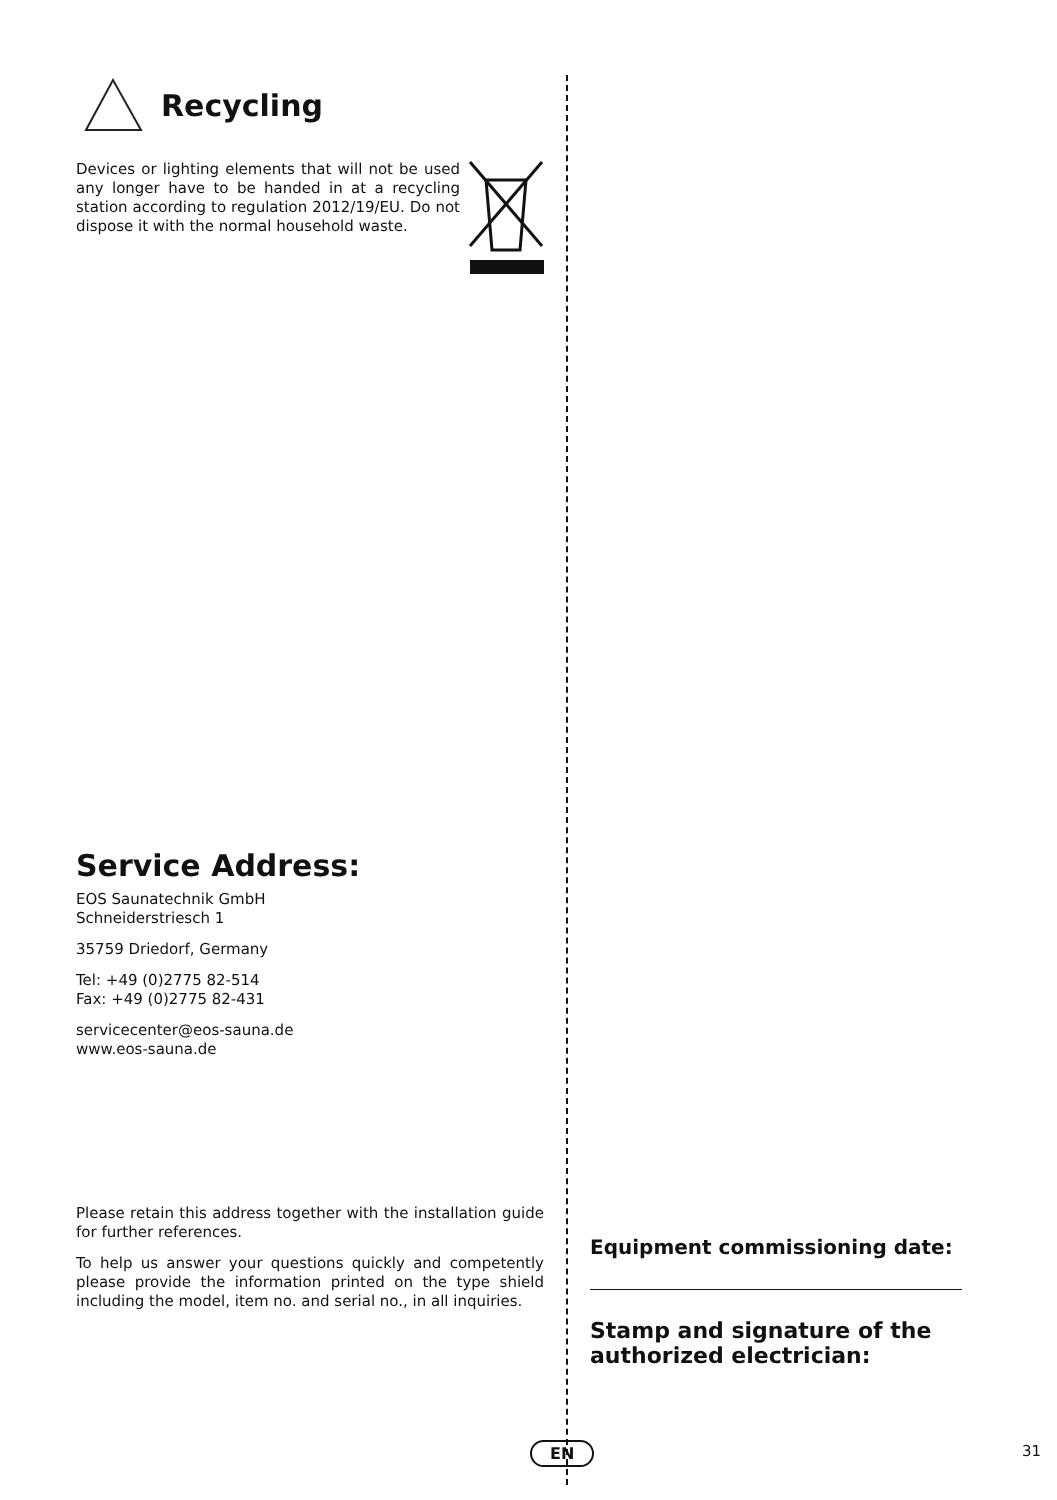Recycling
Devices or lighting elements that will not be used any longer have to be handed in at a recycling station according to regulation 2012/19/EU. Do not dispose it with the normal household waste.
Service Address:
EOS Saunatechnik GmbH
Schneiderstriesch 1
35759 Driedorf, Germany
Tel: +49 (0)2775 82-514
Fax: +49 (0)2775 82-431
servicecenter@eos-sauna.de
www.eos-sauna.de
Please retain this address together with the installation guide for further references.
To help us answer your questions quickly and competently please provide the information printed on the type shield including the model, item no. and serial no., in all inquiries.
Equipment commissioning date:
Stamp and signature of the authorized electrician:
EN 31